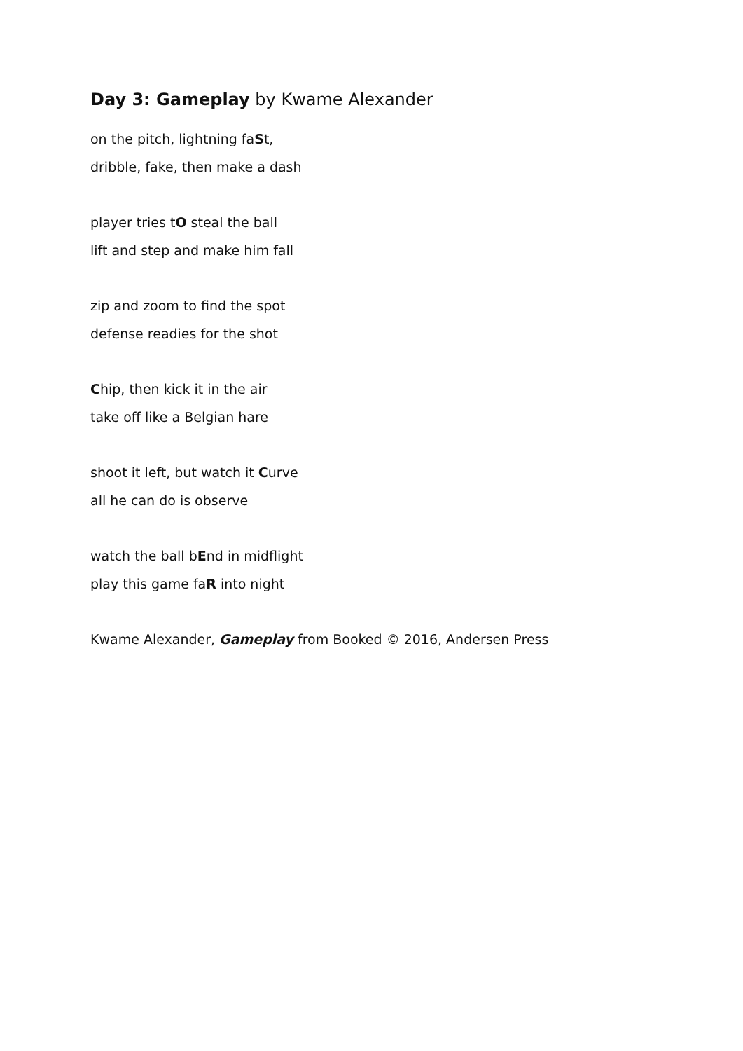Day 3: Gameplay by Kwame Alexander
on the pitch, lightning faSt,
dribble, fake, then make a dash
player tries tO steal the ball
lift and step and make him fall
zip and zoom to find the spot
defense readies for the shot
Chip, then kick it in the air
take off like a Belgian hare
shoot it left, but watch it Curve
all he can do is observe
watch the ball bEnd in midflight
play this game faR into night
Kwame Alexander, Gameplay from Booked © 2016, Andersen Press